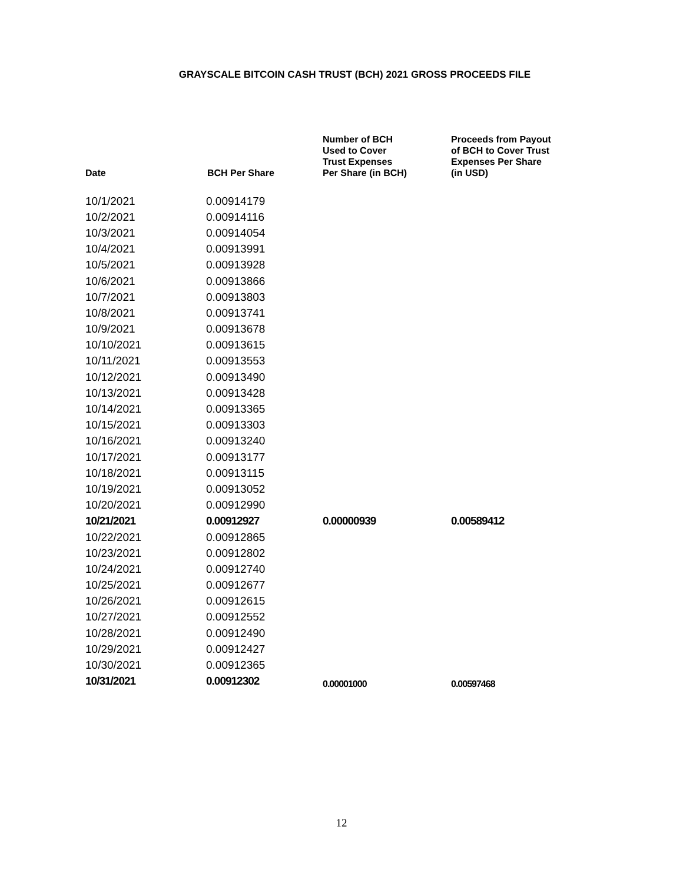GRAYSCALE BITCOIN CASH TRUST (BCH) 2021 GROSS PROCEEDS FILE
| Date | BCH Per Share | Number of BCH Used to Cover Trust Expenses Per Share (in BCH) | Proceeds from Payout of BCH to Cover Trust Expenses Per Share (in USD) |
| --- | --- | --- | --- |
| 10/1/2021 | 0.00914179 | | |
| 10/2/2021 | 0.00914116 | | |
| 10/3/2021 | 0.00914054 | | |
| 10/4/2021 | 0.00913991 | | |
| 10/5/2021 | 0.00913928 | | |
| 10/6/2021 | 0.00913866 | | |
| 10/7/2021 | 0.00913803 | | |
| 10/8/2021 | 0.00913741 | | |
| 10/9/2021 | 0.00913678 | | |
| 10/10/2021 | 0.00913615 | | |
| 10/11/2021 | 0.00913553 | | |
| 10/12/2021 | 0.00913490 | | |
| 10/13/2021 | 0.00913428 | | |
| 10/14/2021 | 0.00913365 | | |
| 10/15/2021 | 0.00913303 | | |
| 10/16/2021 | 0.00913240 | | |
| 10/17/2021 | 0.00913177 | | |
| 10/18/2021 | 0.00913115 | | |
| 10/19/2021 | 0.00913052 | | |
| 10/20/2021 | 0.00912990 | | |
| 10/21/2021 | 0.00912927 | 0.00000939 | 0.00589412 |
| 10/22/2021 | 0.00912865 | | |
| 10/23/2021 | 0.00912802 | | |
| 10/24/2021 | 0.00912740 | | |
| 10/25/2021 | 0.00912677 | | |
| 10/26/2021 | 0.00912615 | | |
| 10/27/2021 | 0.00912552 | | |
| 10/28/2021 | 0.00912490 | | |
| 10/29/2021 | 0.00912427 | | |
| 10/30/2021 | 0.00912365 | | |
| 10/31/2021 | 0.00912302 | 0.00001000 | 0.00597468 |
12